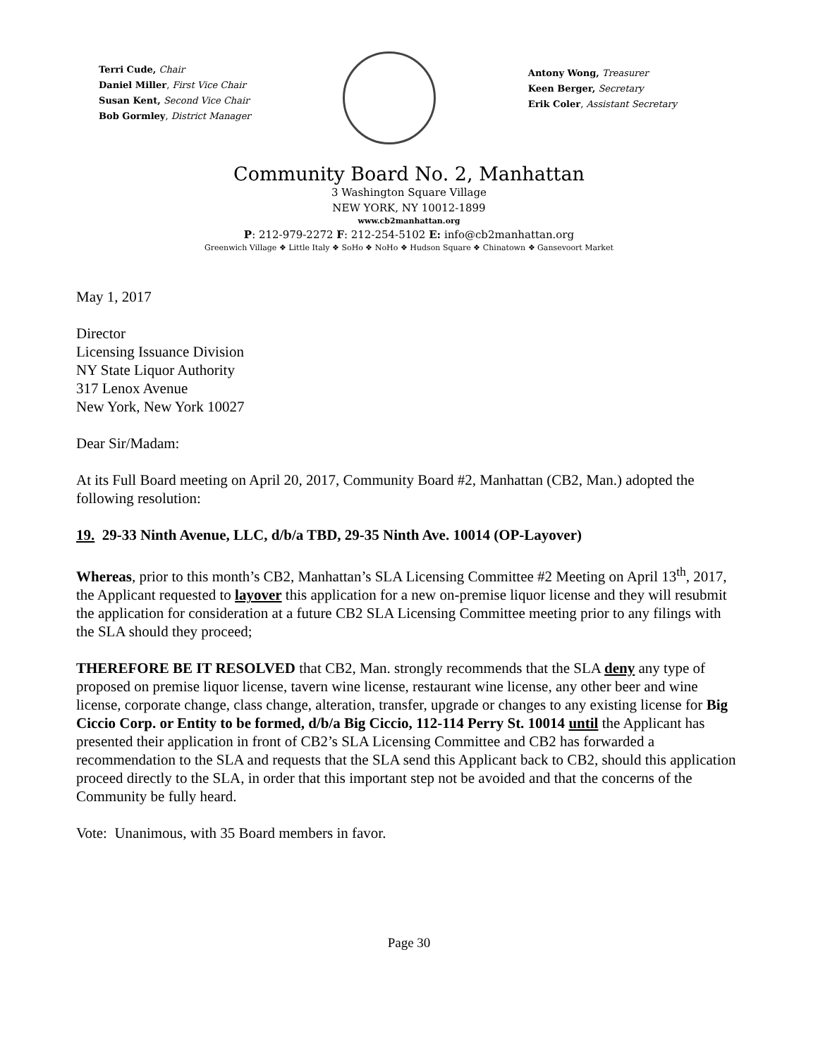Terri Cude, Chair
Daniel Miller, First Vice Chair
Susan Kent, Second Vice Chair
Bob Gormley, District Manager
Antony Wong, Treasurer
Keen Berger, Secretary
Erik Coler, Assistant Secretary
Community Board No. 2, Manhattan
3 Washington Square Village
NEW YORK, NY 10012-1899
www.cb2manhattan.org
P: 212-979-2272 F: 212-254-5102 E: info@cb2manhattan.org
Greenwich Village ❖ Little Italy ❖ SoHo ❖ NoHo ❖ Hudson Square ❖ Chinatown ❖ Gansevoort Market
May 1, 2017
Director
Licensing Issuance Division
NY State Liquor Authority
317 Lenox Avenue
New York, New York 10027
Dear Sir/Madam:
At its Full Board meeting on April 20, 2017, Community Board #2, Manhattan (CB2, Man.) adopted the following resolution:
19. 29-33 Ninth Avenue, LLC, d/b/a TBD, 29-35 Ninth Ave. 10014 (OP-Layover)
Whereas, prior to this month’s CB2, Manhattan’s SLA Licensing Committee #2 Meeting on April 13<sup>th</sup>, 2017, the Applicant requested to layover this application for a new on-premise liquor license and they will resubmit the application for consideration at a future CB2 SLA Licensing Committee meeting prior to any filings with the SLA should they proceed;
THEREFORE BE IT RESOLVED that CB2, Man. strongly recommends that the SLA deny any type of proposed on premise liquor license, tavern wine license, restaurant wine license, any other beer and wine license, corporate change, class change, alteration, transfer, upgrade or changes to any existing license for Big Ciccio Corp. or Entity to be formed, d/b/a Big Ciccio, 112-114 Perry St. 10014 until the Applicant has presented their application in front of CB2’s SLA Licensing Committee and CB2 has forwarded a recommendation to the SLA and requests that the SLA send this Applicant back to CB2, should this application proceed directly to the SLA, in order that this important step not be avoided and that the concerns of the Community be fully heard.
Vote: Unanimous, with 35 Board members in favor.
Page 30